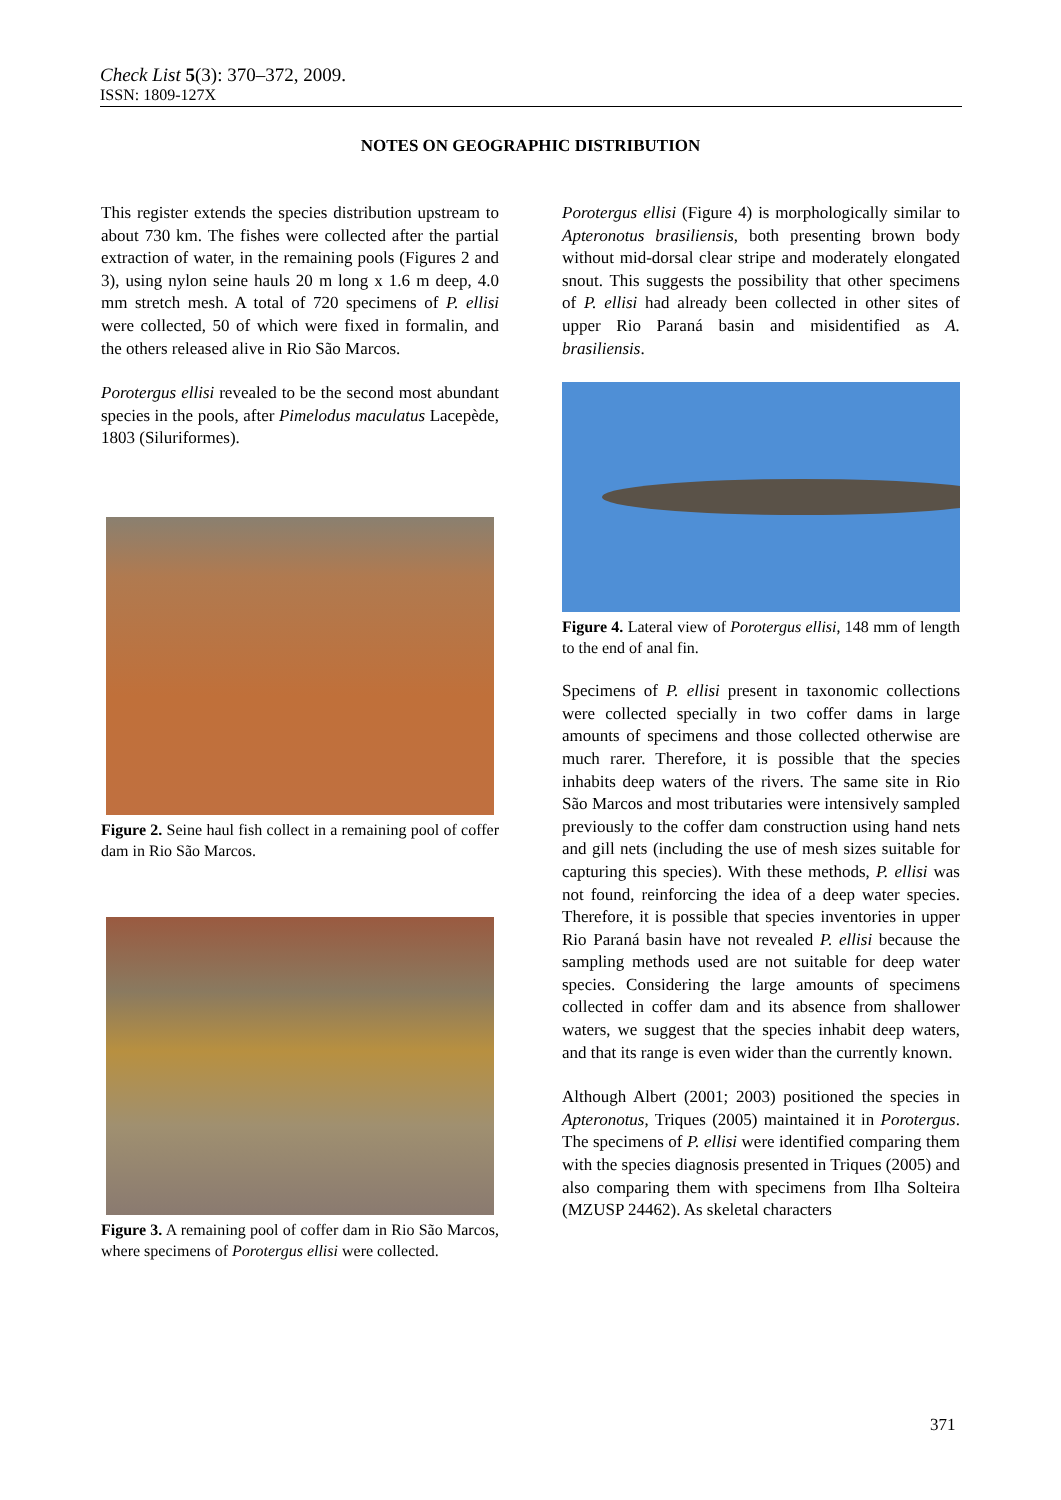Check List 5(3): 370–372, 2009.
ISSN: 1809-127X
NOTES ON GEOGRAPHIC DISTRIBUTION
This register extends the species distribution upstream to about 730 km. The fishes were collected after the partial extraction of water, in the remaining pools (Figures 2 and 3), using nylon seine hauls 20 m long x 1.6 m deep, 4.0 mm stretch mesh. A total of 720 specimens of P. ellisi were collected, 50 of which were fixed in formalin, and the others released alive in Rio São Marcos.
Porotergus ellisi revealed to be the second most abundant species in the pools, after Pimelodus maculatus Lacepède, 1803 (Siluriformes).
Figure 2. Seine haul fish collect in a remaining pool of coffer dam in Rio São Marcos.
Figure 3. A remaining pool of coffer dam in Rio São Marcos, where specimens of Porotergus ellisi were collected.
Porotergus ellisi (Figure 4) is morphologically similar to Apteronotus brasiliensis, both presenting brown body without mid-dorsal clear stripe and moderately elongated snout. This suggests the possibility that other specimens of P. ellisi had already been collected in other sites of upper Rio Paraná basin and misidentified as A. brasiliensis.
Figure 4. Lateral view of Porotergus ellisi, 148 mm of length to the end of anal fin.
Specimens of P. ellisi present in taxonomic collections were collected specially in two coffer dams in large amounts of specimens and those collected otherwise are much rarer. Therefore, it is possible that the species inhabits deep waters of the rivers. The same site in Rio São Marcos and most tributaries were intensively sampled previously to the coffer dam construction using hand nets and gill nets (including the use of mesh sizes suitable for capturing this species). With these methods, P. ellisi was not found, reinforcing the idea of a deep water species. Therefore, it is possible that species inventories in upper Rio Paraná basin have not revealed P. ellisi because the sampling methods used are not suitable for deep water species. Considering the large amounts of specimens collected in coffer dam and its absence from shallower waters, we suggest that the species inhabit deep waters, and that its range is even wider than the currently known.
Although Albert (2001; 2003) positioned the species in Apteronotus, Triques (2005) maintained it in Porotergus. The specimens of P. ellisi were identified comparing them with the species diagnosis presented in Triques (2005) and also comparing them with specimens from Ilha Solteira (MZUSP 24462). As skeletal characters
371